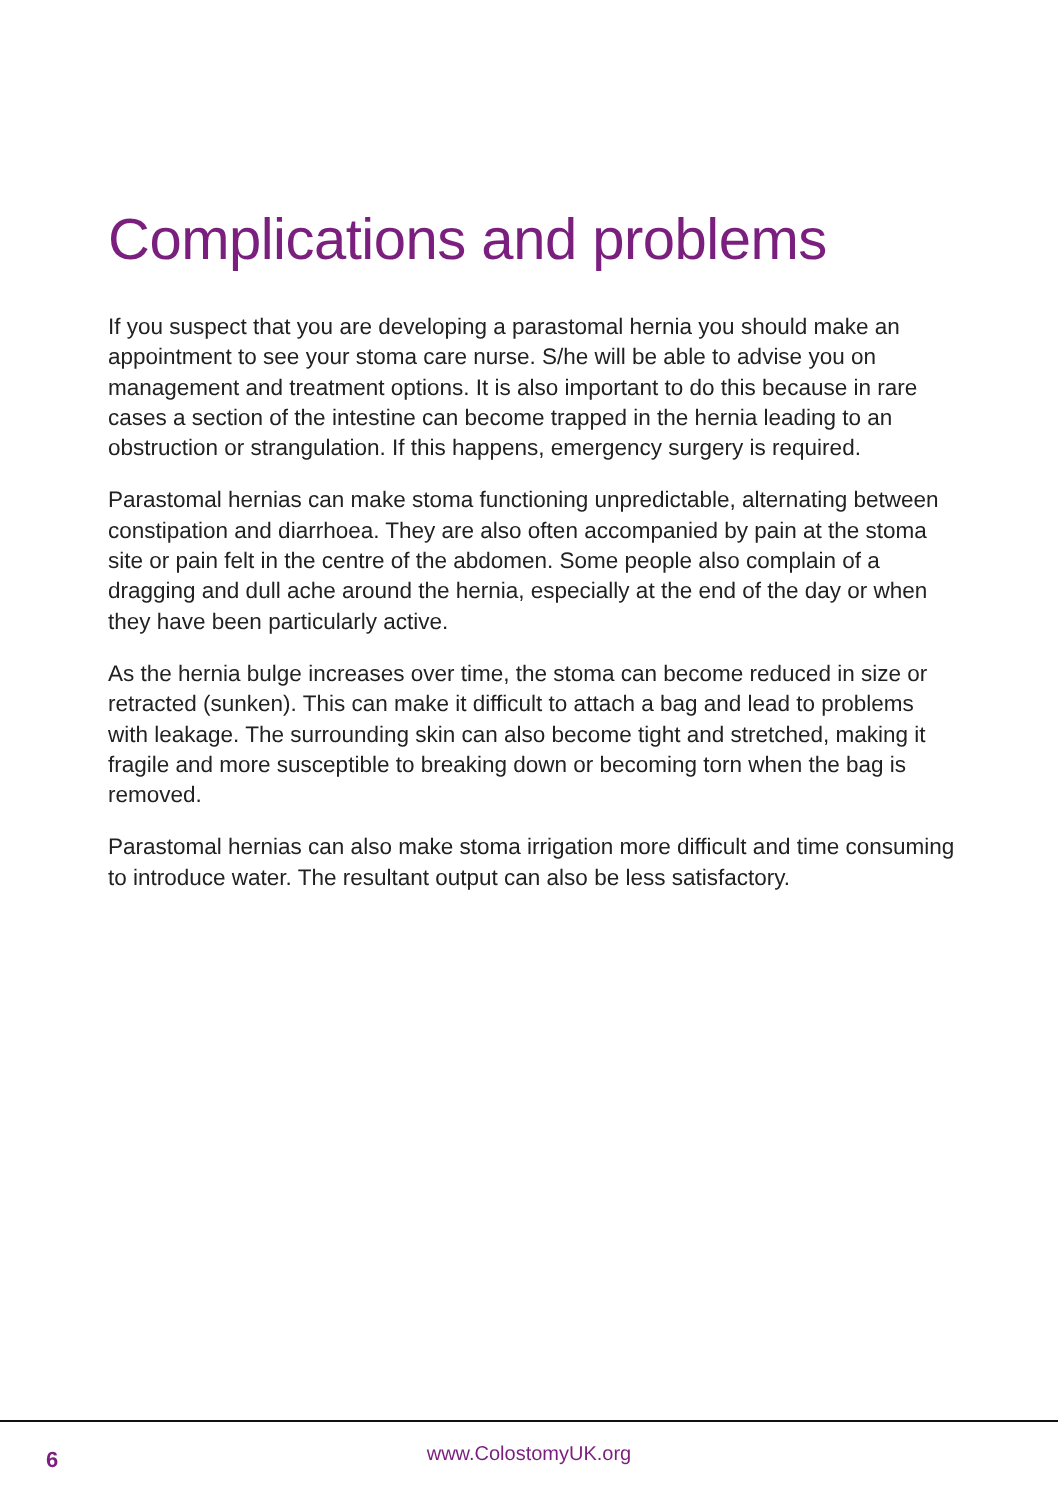Complications and problems
If you suspect that you are developing a parastomal hernia you should make an appointment to see your stoma care nurse. S/he will be able to advise you on management and treatment options. It is also important to do this because in rare cases a section of the intestine can become trapped in the hernia leading to an obstruction or strangulation. If this happens, emergency surgery is required.
Parastomal hernias can make stoma functioning unpredictable, alternating between constipation and diarrhoea. They are also often accompanied by pain at the stoma site or pain felt in the centre of the abdomen. Some people also complain of a dragging and dull ache around the hernia, especially at the end of the day or when they have been particularly active.
As the hernia bulge increases over time, the stoma can become reduced in size or retracted (sunken). This can make it difficult to attach a bag and lead to problems with leakage. The surrounding skin can also become tight and stretched, making it fragile and more susceptible to breaking down or becoming torn when the bag is removed.
Parastomal hernias can also make stoma irrigation more difficult and time consuming to introduce water. The resultant output can also be less satisfactory.
6
www.ColostomyUK.org